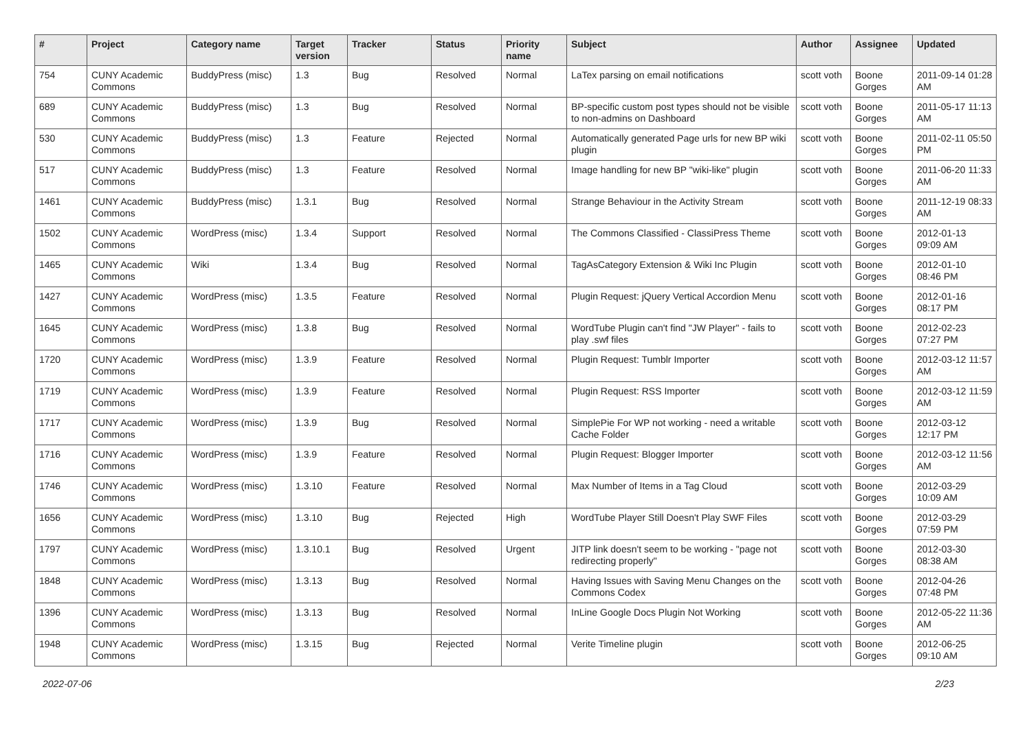| # | Project | Category name | Target version | Tracker | Status | Priority name | Subject | Author | Assignee | Updated |
| --- | --- | --- | --- | --- | --- | --- | --- | --- | --- | --- |
| 754 | CUNY Academic Commons | BuddyPress (misc) | 1.3 | Bug | Resolved | Normal | LaTex parsing on email notifications | scott voth | Boone Gorges | 2011-09-14 01:28 AM |
| 689 | CUNY Academic Commons | BuddyPress (misc) | 1.3 | Bug | Resolved | Normal | BP-specific custom post types should not be visible to non-admins on Dashboard | scott voth | Boone Gorges | 2011-05-17 11:13 AM |
| 530 | CUNY Academic Commons | BuddyPress (misc) | 1.3 | Feature | Rejected | Normal | Automatically generated Page urls for new BP wiki plugin | scott voth | Boone Gorges | 2011-02-11 05:50 PM |
| 517 | CUNY Academic Commons | BuddyPress (misc) | 1.3 | Feature | Resolved | Normal | Image handling for new BP "wiki-like" plugin | scott voth | Boone Gorges | 2011-06-20 11:33 AM |
| 1461 | CUNY Academic Commons | BuddyPress (misc) | 1.3.1 | Bug | Resolved | Normal | Strange Behaviour in the Activity Stream | scott voth | Boone Gorges | 2011-12-19 08:33 AM |
| 1502 | CUNY Academic Commons | WordPress (misc) | 1.3.4 | Support | Resolved | Normal | The Commons Classified - ClassiPress Theme | scott voth | Boone Gorges | 2012-01-13 09:09 AM |
| 1465 | CUNY Academic Commons | Wiki | 1.3.4 | Bug | Resolved | Normal | TagAsCategory Extension & Wiki Inc Plugin | scott voth | Boone Gorges | 2012-01-10 08:46 PM |
| 1427 | CUNY Academic Commons | WordPress (misc) | 1.3.5 | Feature | Resolved | Normal | Plugin Request: jQuery Vertical Accordion Menu | scott voth | Boone Gorges | 2012-01-16 08:17 PM |
| 1645 | CUNY Academic Commons | WordPress (misc) | 1.3.8 | Bug | Resolved | Normal | WordTube Plugin can't find "JW Player" - fails to play .swf files | scott voth | Boone Gorges | 2012-02-23 07:27 PM |
| 1720 | CUNY Academic Commons | WordPress (misc) | 1.3.9 | Feature | Resolved | Normal | Plugin Request: Tumblr Importer | scott voth | Boone Gorges | 2012-03-12 11:57 AM |
| 1719 | CUNY Academic Commons | WordPress (misc) | 1.3.9 | Feature | Resolved | Normal | Plugin Request: RSS Importer | scott voth | Boone Gorges | 2012-03-12 11:59 AM |
| 1717 | CUNY Academic Commons | WordPress (misc) | 1.3.9 | Bug | Resolved | Normal | SimplePie For WP not working - need a writable Cache Folder | scott voth | Boone Gorges | 2012-03-12 12:17 PM |
| 1716 | CUNY Academic Commons | WordPress (misc) | 1.3.9 | Feature | Resolved | Normal | Plugin Request: Blogger Importer | scott voth | Boone Gorges | 2012-03-12 11:56 AM |
| 1746 | CUNY Academic Commons | WordPress (misc) | 1.3.10 | Feature | Resolved | Normal | Max Number of Items in a Tag Cloud | scott voth | Boone Gorges | 2012-03-29 10:09 AM |
| 1656 | CUNY Academic Commons | WordPress (misc) | 1.3.10 | Bug | Rejected | High | WordTube Player Still Doesn't Play SWF Files | scott voth | Boone Gorges | 2012-03-29 07:59 PM |
| 1797 | CUNY Academic Commons | WordPress (misc) | 1.3.10.1 | Bug | Resolved | Urgent | JITP link doesn't seem to be working - "page not redirecting properly" | scott voth | Boone Gorges | 2012-03-30 08:38 AM |
| 1848 | CUNY Academic Commons | WordPress (misc) | 1.3.13 | Bug | Resolved | Normal | Having Issues with Saving Menu Changes on the Commons Codex | scott voth | Boone Gorges | 2012-04-26 07:48 PM |
| 1396 | CUNY Academic Commons | WordPress (misc) | 1.3.13 | Bug | Resolved | Normal | InLine Google Docs Plugin Not Working | scott voth | Boone Gorges | 2012-05-22 11:36 AM |
| 1948 | CUNY Academic Commons | WordPress (misc) | 1.3.15 | Bug | Rejected | Normal | Verite Timeline plugin | scott voth | Boone Gorges | 2012-06-25 09:10 AM |
2022-07-06 2/23